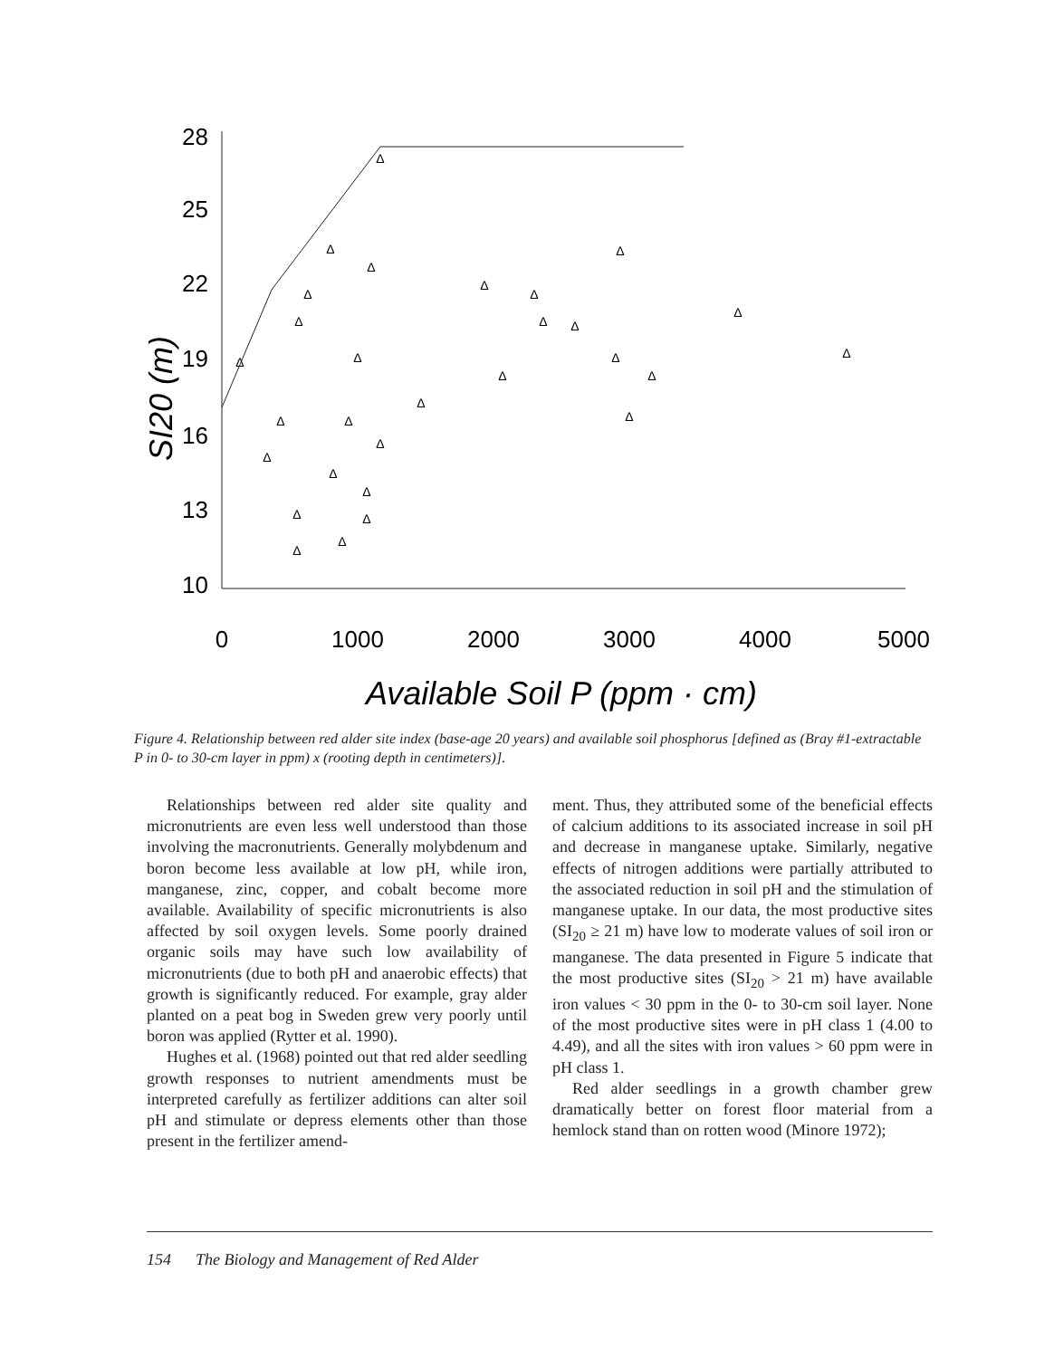28
25
22
19
16
13
10
0
1000
2000
3000
4000
5000
Available Soil P (ppm · cm)
SI20 (m)
Δ
Δ
Δ
Δ
Δ
Δ
Δ
Δ
Δ
Δ
Δ
Δ
Δ
Δ
Δ
Δ
Δ
Δ
Δ
Δ
Δ
Δ
Δ
Δ
Δ
Δ
Δ
Δ
Δ
Figure 4. Relationship between red alder site index (base-age 20 years) and available soil phosphorus [defined as (Bray #1-extractable P in 0- to 30-cm layer in ppm) x (rooting depth in centimeters)].
Relationships between red alder site quality and micronutrients are even less well understood than those involving the macronutrients. Generally molybdenum and boron become less available at low pH, while iron, manganese, zinc, copper, and cobalt become more available. Availability of specific micronutrients is also affected by soil oxygen levels. Some poorly drained organic soils may have such low availability of micronutrients (due to both pH and anaerobic effects) that growth is significantly reduced. For example, gray alder planted on a peat bog in Sweden grew very poorly until boron was applied (Rytter et al. 1990).
Hughes et al. (1968) pointed out that red alder seedling growth responses to nutrient amendments must be interpreted carefully as fertilizer additions can alter soil pH and stimulate or depress elements other than those present in the fertilizer amend-
ment. Thus, they attributed some of the beneficial effects of calcium additions to its associated increase in soil pH and decrease in manganese uptake. Similarly, negative effects of nitrogen additions were partially attributed to the associated reduction in soil pH and the stimulation of manganese uptake. In our data, the most productive sites (SI<sub>20</sub> ≥ 21 m) have low to moderate values of soil iron or manganese. The data presented in Figure 5 indicate that the most productive sites (SI<sub>20</sub> > 21 m) have available iron values < 30 ppm in the 0- to 30-cm soil layer. None of the most productive sites were in pH class 1 (4.00 to 4.49), and all the sites with iron values > 60 ppm were in pH class 1.
Red alder seedlings in a growth chamber grew dramatically better on forest floor material from a hemlock stand than on rotten wood (Minore 1972);
154 The Biology and Management of Red Alder